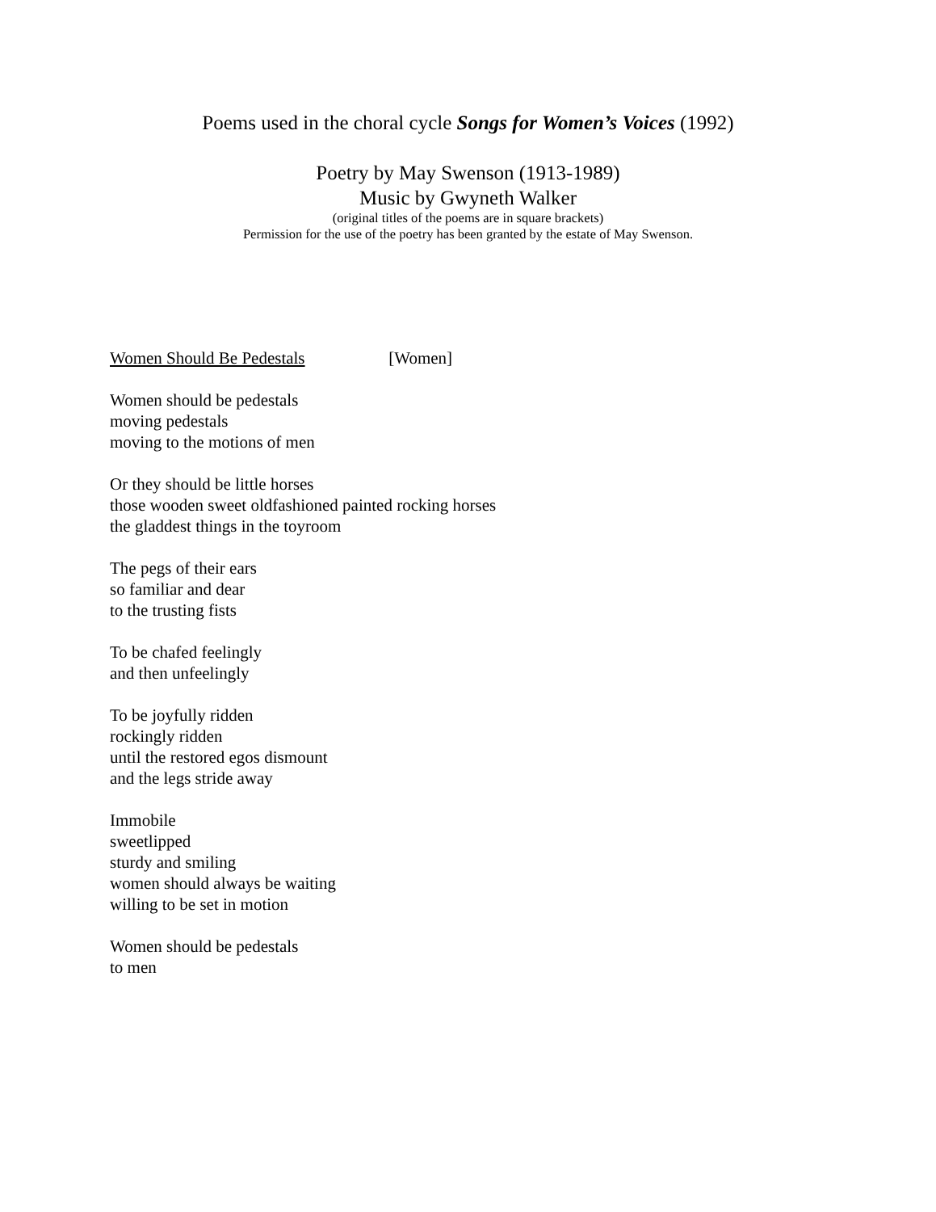Poems used in the choral cycle Songs for Women’s Voices (1992)
Poetry by May Swenson (1913-1989)
Music by Gwyneth Walker
(original titles of the poems are in square brackets)
Permission for the use of the poetry has been granted by the estate of May Swenson.
Women Should Be Pedestals [Women]
Women should be pedestals
moving pedestals
moving to the motions of men
Or they should be little horses
those wooden sweet oldfashioned painted rocking horses
the gladdest things in the toyroom
The pegs of their ears
so familiar and dear
to the trusting fists
To be chafed feelingly
and then unfeelingly
To be joyfully ridden
rockingly ridden
until the restored egos dismount
and the legs stride away
Immobile
sweetlipped
sturdy and smiling
women should always be waiting
willing to be set in motion
Women should be pedestals
to men